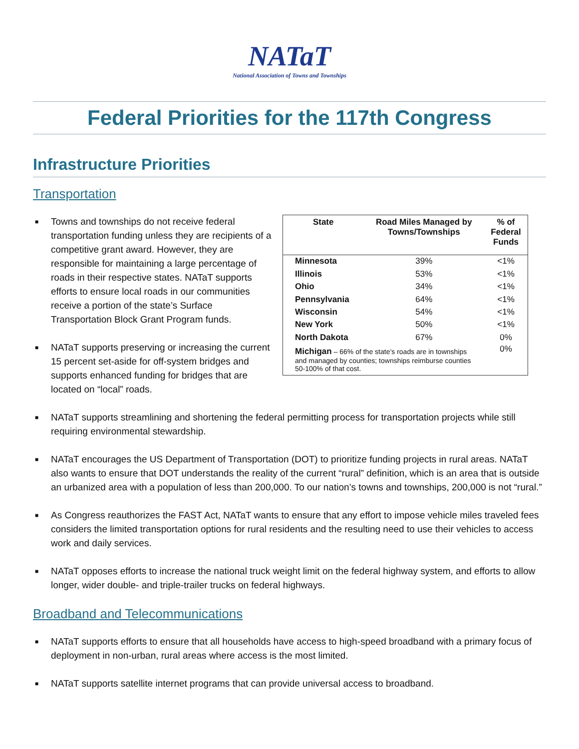NATaT
National Association of Towns and Townships
Federal Priorities for the 117th Congress
Infrastructure Priorities
Transportation
■ Towns and townships do not receive federal transportation funding unless they are recipients of a competitive grant award. However, they are responsible for maintaining a large percentage of roads in their respective states. NATaT supports efforts to ensure local roads in our communities receive a portion of the state’s Surface Transportation Block Grant Program funds.
■ NATaT supports preserving or increasing the current 15 percent set-aside for off-system bridges and supports enhanced funding for bridges that are located on “local” roads.
| State | Road Miles Managed by Towns/Townships | % of Federal Funds |
| --- | --- | --- |
| Minnesota | 39% | <1% |
| Illinois | 53% | <1% |
| Ohio | 34% | <1% |
| Pennsylvania | 64% | <1% |
| Wisconsin | 54% | <1% |
| New York | 50% | <1% |
| North Dakota | 67% | 0% |
| Michigan – 66% of the state’s roads are in townships and managed by counties; townships reimburse counties 50-100% of that cost. | | 0% |
■ NATaT supports streamlining and shortening the federal permitting process for transportation projects while still requiring environmental stewardship.
■ NATaT encourages the US Department of Transportation (DOT) to prioritize funding projects in rural areas. NATaT also wants to ensure that DOT understands the reality of the current “rural” definition, which is an area that is outside an urbanized area with a population of less than 200,000. To our nation’s towns and townships, 200,000 is not “rural.”
■ As Congress reauthorizes the FAST Act, NATaT wants to ensure that any effort to impose vehicle miles traveled fees considers the limited transportation options for rural residents and the resulting need to use their vehicles to access work and daily services.
■ NATaT opposes efforts to increase the national truck weight limit on the federal highway system, and efforts to allow longer, wider double- and triple-trailer trucks on federal highways.
Broadband and Telecommunications
■ NATaT supports efforts to ensure that all households have access to high-speed broadband with a primary focus of deployment in non-urban, rural areas where access is the most limited.
■ NATaT supports satellite internet programs that can provide universal access to broadband.